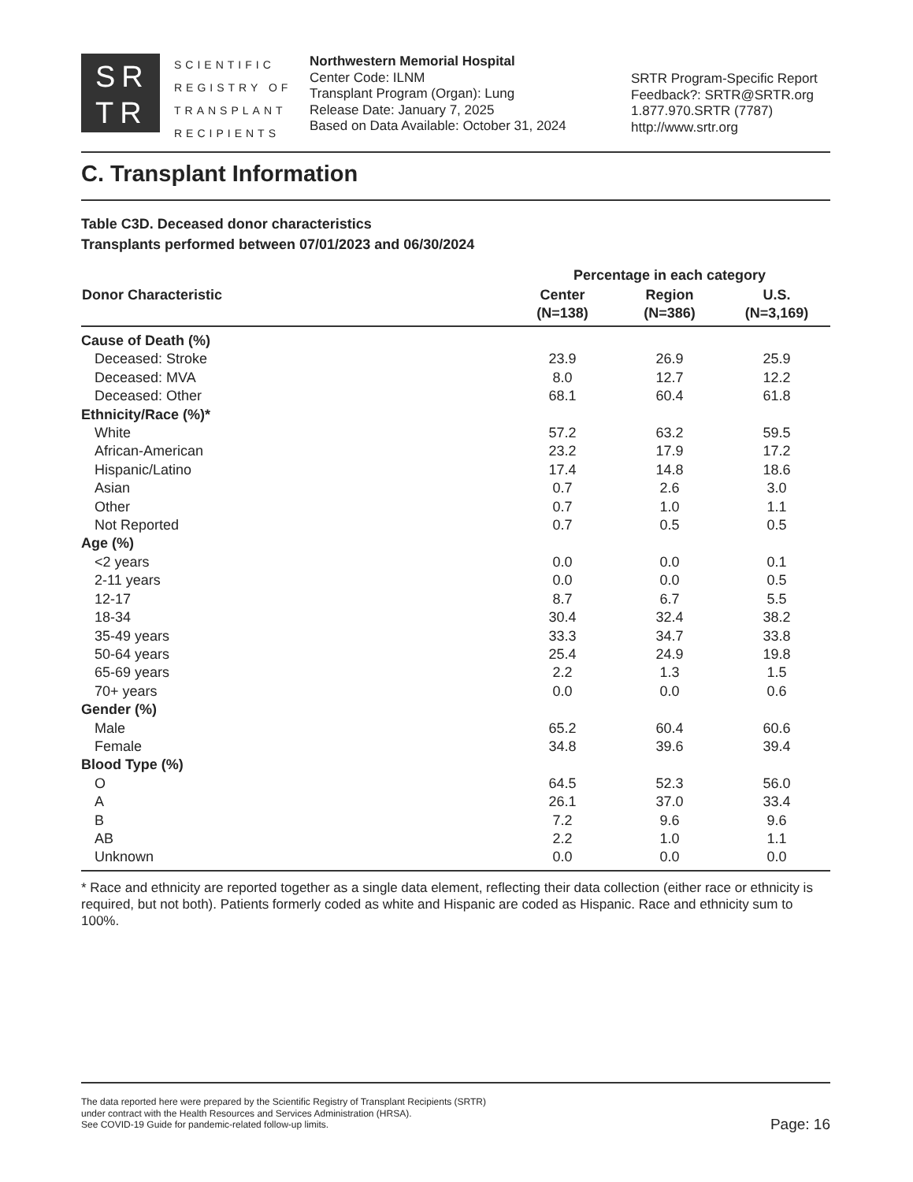SR
TR
SCIENTIFIC
REGISTRY OF
TRANSPLANT
RECIPIENTS
Northwestern Memorial Hospital
Center Code: ILNM
Transplant Program (Organ): Lung
Release Date: January 7, 2025
Based on Data Available: October 31, 2024
SRTR Program-Specific Report
Feedback?: SRTR@SRTR.org
1.877.970.SRTR (7787)
http://www.srtr.org
C. Transplant Information
Table C3D. Deceased donor characteristics
Transplants performed between 07/01/2023 and 06/30/2024
| | Percentage in each category | | |
| --- | --- | --- | --- |
| Donor Characteristic | Center (N=138) | Region (N=386) | U.S. (N=3,169) |
| Cause of Death (%) | | | |
| Deceased: Stroke | 23.9 | 26.9 | 25.9 |
| Deceased: MVA | 8.0 | 12.7 | 12.2 |
| Deceased: Other | 68.1 | 60.4 | 61.8 |
| Ethnicity/Race (%)* | | | |
| White | 57.2 | 63.2 | 59.5 |
| African-American | 23.2 | 17.9 | 17.2 |
| Hispanic/Latino | 17.4 | 14.8 | 18.6 |
| Asian | 0.7 | 2.6 | 3.0 |
| Other | 0.7 | 1.0 | 1.1 |
| Not Reported | 0.7 | 0.5 | 0.5 |
| Age (%) | | | |
| <2 years | 0.0 | 0.0 | 0.1 |
| 2-11 years | 0.0 | 0.0 | 0.5 |
| 12-17 | 8.7 | 6.7 | 5.5 |
| 18-34 | 30.4 | 32.4 | 38.2 |
| 35-49 years | 33.3 | 34.7 | 33.8 |
| 50-64 years | 25.4 | 24.9 | 19.8 |
| 65-69 years | 2.2 | 1.3 | 1.5 |
| 70+ years | 0.0 | 0.0 | 0.6 |
| Gender (%) | | | |
| Male | 65.2 | 60.4 | 60.6 |
| Female | 34.8 | 39.6 | 39.4 |
| Blood Type (%) | | | |
| O | 64.5 | 52.3 | 56.0 |
| A | 26.1 | 37.0 | 33.4 |
| B | 7.2 | 9.6 | 9.6 |
| AB | 2.2 | 1.0 | 1.1 |
| Unknown | 0.0 | 0.0 | 0.0 |
* Race and ethnicity are reported together as a single data element, reflecting their data collection (either race or ethnicity is required, but not both). Patients formerly coded as white and Hispanic are coded as Hispanic. Race and ethnicity sum to 100%.
The data reported here were prepared by the Scientific Registry of Transplant Recipients (SRTR)
under contract with the Health Resources and Services Administration (HRSA).
See COVID-19 Guide for pandemic-related follow-up limits.
Page: 16